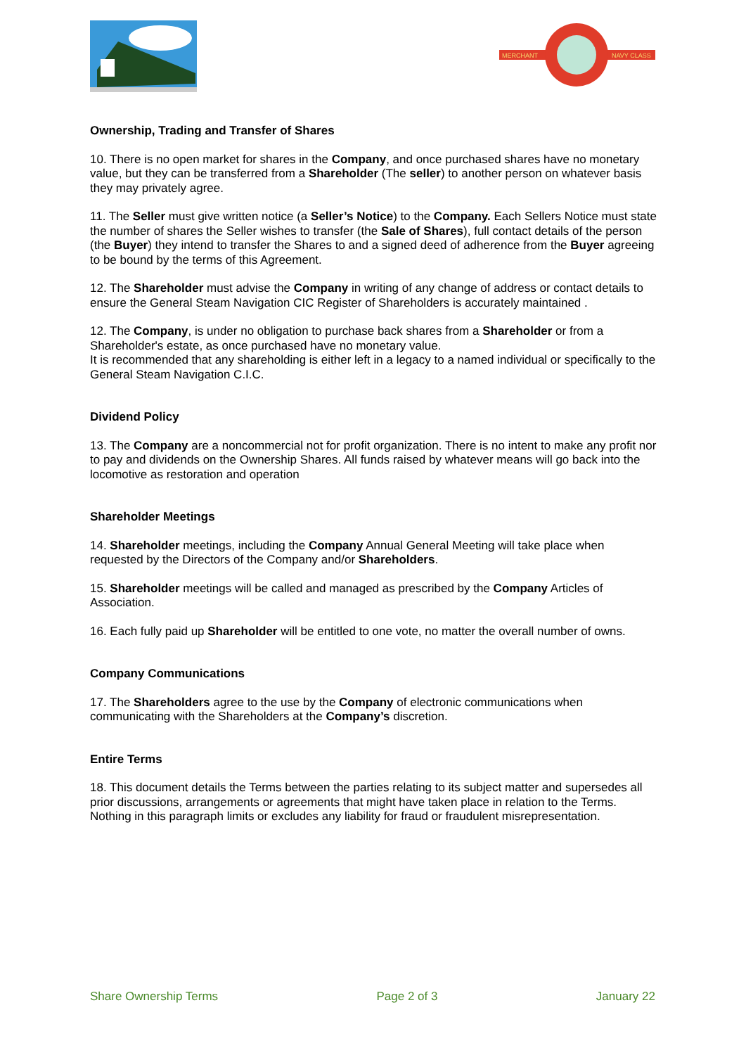MERCHANT
NAVY CLASS
Ownership, Trading and Transfer of Shares
10. There is no open market for shares in the Company, and once purchased shares have no monetary value, but they can be transferred from a Shareholder (The seller) to another person on whatever basis they may privately agree.
11. The Seller must give written notice (a Seller’s Notice) to the Company. Each Sellers Notice must state the number of shares the Seller wishes to transfer (the Sale of Shares), full contact details of the person (the Buyer) they intend to transfer the Shares to and a signed deed of adherence from the Buyer agreeing to be bound by the terms of this Agreement.
12. The Shareholder must advise the Company in writing of any change of address or contact details to ensure the General Steam Navigation CIC Register of Shareholders is accurately maintained .
12. The Company, is under no obligation to purchase back shares from a Shareholder or from a Shareholder's estate, as once purchased have no monetary value.
It is recommended that any shareholding is either left in a legacy to a named individual or specifically to the General Steam Navigation C.I.C.
Dividend Policy
13. The Company are a noncommercial not for profit organization. There is no intent to make any profit nor to pay and dividends on the Ownership Shares. All funds raised by whatever means will go back into the locomotive as restoration and operation
Shareholder Meetings
14. Shareholder meetings, including the Company Annual General Meeting will take place when requested by the Directors of the Company and/or Shareholders.
15. Shareholder meetings will be called and managed as prescribed by the Company Articles of Association.
16. Each fully paid up Shareholder will be entitled to one vote, no matter the overall number of owns.
Company Communications
17. The Shareholders agree to the use by the Company of electronic communications when communicating with the Shareholders at the Company’s discretion.
Entire Terms
18. This document details the Terms between the parties relating to its subject matter and supersedes all prior discussions, arrangements or agreements that might have taken place in relation to the Terms. Nothing in this paragraph limits or excludes any liability for fraud or fraudulent misrepresentation.
Share Ownership Terms Page 2 of 3 January 22